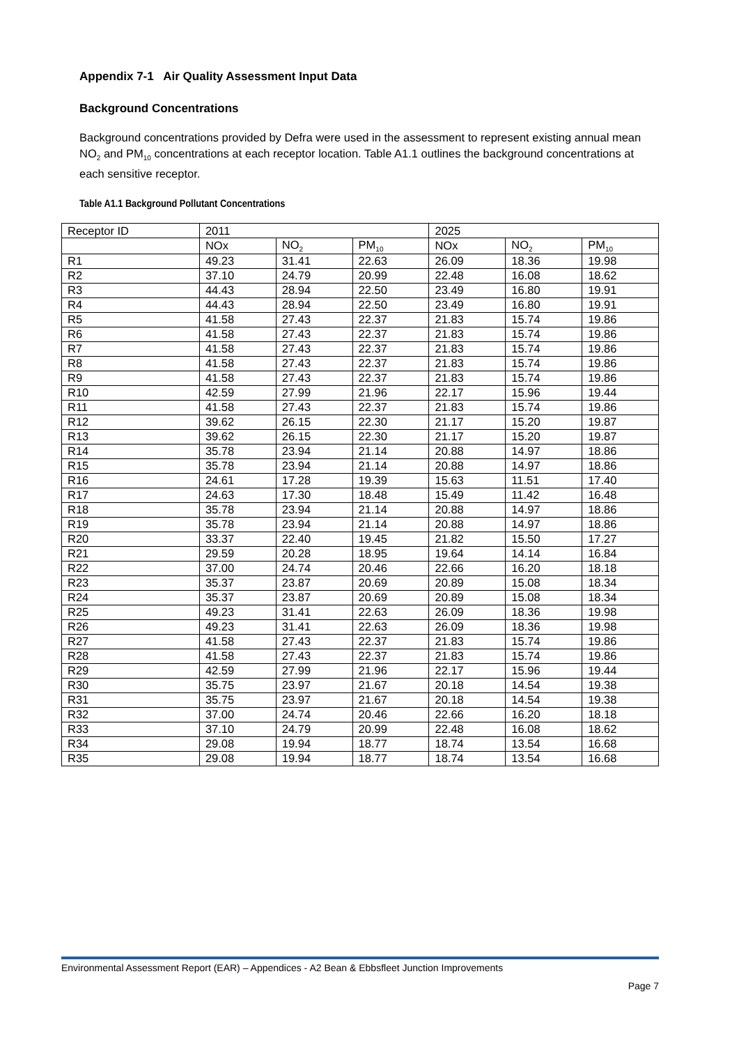Appendix 7-1 Air Quality Assessment Input Data
Background Concentrations
Background concentrations provided by Defra were used in the assessment to represent existing annual mean NO<sub>2</sub> and PM<sub>10</sub> concentrations at each receptor location. Table A1.1 outlines the background concentrations at each sensitive receptor.
Table A1.1 Background Pollutant Concentrations
| Receptor ID | 2011 | | | 2025 | | |
| | NOx | NO<sub>2</sub> | PM<sub>10</sub> | NOx | NO<sub>2</sub> | PM<sub>10</sub> |
| R1 | 49.23 | 31.41 | 22.63 | 26.09 | 18.36 | 19.98 |
| R2 | 37.10 | 24.79 | 20.99 | 22.48 | 16.08 | 18.62 |
| R3 | 44.43 | 28.94 | 22.50 | 23.49 | 16.80 | 19.91 |
| R4 | 44.43 | 28.94 | 22.50 | 23.49 | 16.80 | 19.91 |
| R5 | 41.58 | 27.43 | 22.37 | 21.83 | 15.74 | 19.86 |
| R6 | 41.58 | 27.43 | 22.37 | 21.83 | 15.74 | 19.86 |
| R7 | 41.58 | 27.43 | 22.37 | 21.83 | 15.74 | 19.86 |
| R8 | 41.58 | 27.43 | 22.37 | 21.83 | 15.74 | 19.86 |
| R9 | 41.58 | 27.43 | 22.37 | 21.83 | 15.74 | 19.86 |
| R10 | 42.59 | 27.99 | 21.96 | 22.17 | 15.96 | 19.44 |
| R11 | 41.58 | 27.43 | 22.37 | 21.83 | 15.74 | 19.86 |
| R12 | 39.62 | 26.15 | 22.30 | 21.17 | 15.20 | 19.87 |
| R13 | 39.62 | 26.15 | 22.30 | 21.17 | 15.20 | 19.87 |
| R14 | 35.78 | 23.94 | 21.14 | 20.88 | 14.97 | 18.86 |
| R15 | 35.78 | 23.94 | 21.14 | 20.88 | 14.97 | 18.86 |
| R16 | 24.61 | 17.28 | 19.39 | 15.63 | 11.51 | 17.40 |
| R17 | 24.63 | 17.30 | 18.48 | 15.49 | 11.42 | 16.48 |
| R18 | 35.78 | 23.94 | 21.14 | 20.88 | 14.97 | 18.86 |
| R19 | 35.78 | 23.94 | 21.14 | 20.88 | 14.97 | 18.86 |
| R20 | 33.37 | 22.40 | 19.45 | 21.82 | 15.50 | 17.27 |
| R21 | 29.59 | 20.28 | 18.95 | 19.64 | 14.14 | 16.84 |
| R22 | 37.00 | 24.74 | 20.46 | 22.66 | 16.20 | 18.18 |
| R23 | 35.37 | 23.87 | 20.69 | 20.89 | 15.08 | 18.34 |
| R24 | 35.37 | 23.87 | 20.69 | 20.89 | 15.08 | 18.34 |
| R25 | 49.23 | 31.41 | 22.63 | 26.09 | 18.36 | 19.98 |
| R26 | 49.23 | 31.41 | 22.63 | 26.09 | 18.36 | 19.98 |
| R27 | 41.58 | 27.43 | 22.37 | 21.83 | 15.74 | 19.86 |
| R28 | 41.58 | 27.43 | 22.37 | 21.83 | 15.74 | 19.86 |
| R29 | 42.59 | 27.99 | 21.96 | 22.17 | 15.96 | 19.44 |
| R30 | 35.75 | 23.97 | 21.67 | 20.18 | 14.54 | 19.38 |
| R31 | 35.75 | 23.97 | 21.67 | 20.18 | 14.54 | 19.38 |
| R32 | 37.00 | 24.74 | 20.46 | 22.66 | 16.20 | 18.18 |
| R33 | 37.10 | 24.79 | 20.99 | 22.48 | 16.08 | 18.62 |
| R34 | 29.08 | 19.94 | 18.77 | 18.74 | 13.54 | 16.68 |
| R35 | 29.08 | 19.94 | 18.77 | 18.74 | 13.54 | 16.68 |
Environmental Assessment Report (EAR) – Appendices - A2 Bean & Ebbsfleet Junction Improvements
Page 7